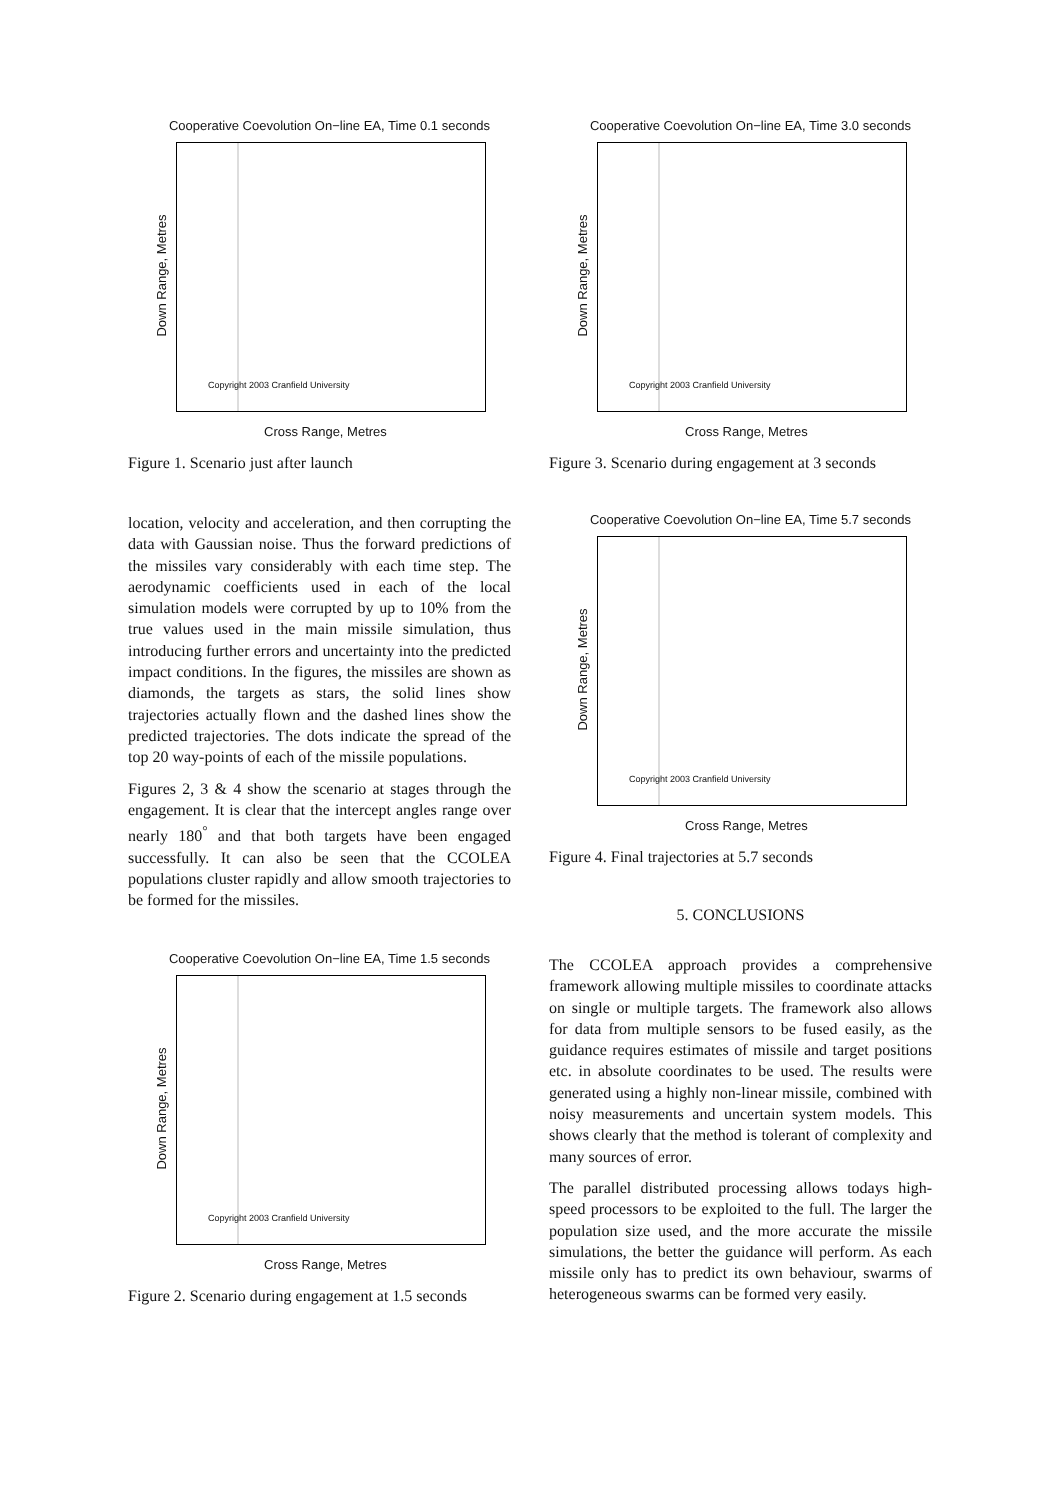Cooperative Coevolution On−line EA, Time 0.1 seconds
Down Range, Metres
Copyright 2003 Cranfield University
Cross Range, Metres
Figure 1. Scenario just after launch
location, velocity and acceleration, and then corrupting the data with Gaussian noise. Thus the forward predictions of the missiles vary considerably with each time step. The aerodynamic coefficients used in each of the local simulation models were corrupted by up to 10% from the true values used in the main missile simulation, thus introducing further errors and uncertainty into the predicted impact conditions. In the figures, the missiles are shown as diamonds, the targets as stars, the solid lines show trajectories actually flown and the dashed lines show the predicted trajectories. The dots indicate the spread of the top 20 way-points of each of the missile populations.
Figures 2, 3 & 4 show the scenario at stages through the engagement. It is clear that the intercept angles range over nearly 180<sup>°</sup> and that both targets have been engaged successfully. It can also be seen that the CCOLEA populations cluster rapidly and allow smooth trajectories to be formed for the missiles.
Cooperative Coevolution On−line EA, Time 1.5 seconds
Down Range, Metres
Copyright 2003 Cranfield University
Cross Range, Metres
Figure 2. Scenario during engagement at 1.5 seconds
Cooperative Coevolution On−line EA, Time 3.0 seconds
Down Range, Metres
Copyright 2003 Cranfield University
Cross Range, Metres
Figure 3. Scenario during engagement at 3 seconds
Cooperative Coevolution On−line EA, Time 5.7 seconds
Down Range, Metres
Copyright 2003 Cranfield University
Cross Range, Metres
Figure 4. Final trajectories at 5.7 seconds
5. CONCLUSIONS
The CCOLEA approach provides a comprehensive framework allowing multiple missiles to coordinate attacks on single or multiple targets. The framework also allows for data from multiple sensors to be fused easily, as the guidance requires estimates of missile and target positions etc. in absolute coordinates to be used. The results were generated using a highly non-linear missile, combined with noisy measurements and uncertain system models. This shows clearly that the method is tolerant of complexity and many sources of error.
The parallel distributed processing allows todays high-speed processors to be exploited to the full. The larger the population size used, and the more accurate the missile simulations, the better the guidance will perform. As each missile only has to predict its own behaviour, swarms of heterogeneous swarms can be formed very easily.